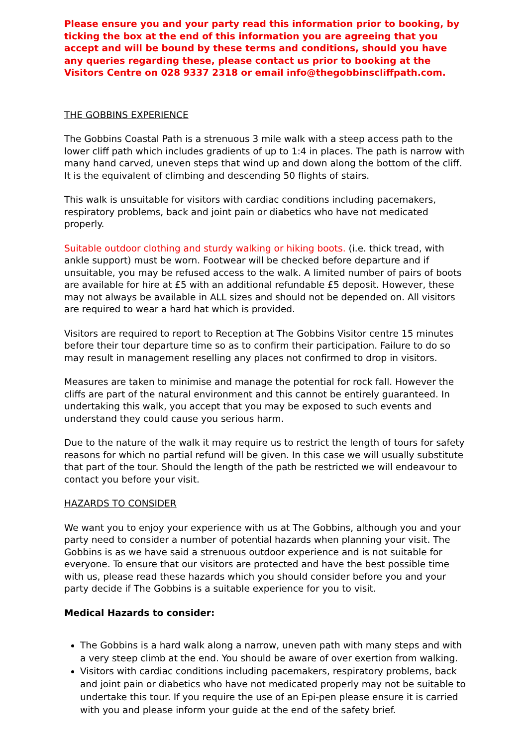Please ensure you and your party read this information prior to booking, by ticking the box at the end of this information you are agreeing that you accept and will be bound by these terms and conditions, should you have any queries regarding these, please contact us prior to booking at the Visitors Centre on 028 9337 2318 or email info@thegobbinscliffpath.com.
THE GOBBINS EXPERIENCE
The Gobbins Coastal Path is a strenuous 3 mile walk with a steep access path to the lower cliff path which includes gradients of up to 1:4 in places. The path is narrow with many hand carved, uneven steps that wind up and down along the bottom of the cliff. It is the equivalent of climbing and descending 50 flights of stairs.
This walk is unsuitable for visitors with cardiac conditions including pacemakers, respiratory problems, back and joint pain or diabetics who have not medicated properly.
Suitable outdoor clothing and sturdy walking or hiking boots. (i.e. thick tread, with ankle support) must be worn. Footwear will be checked before departure and if unsuitable, you may be refused access to the walk. A limited number of pairs of boots are available for hire at £5 with an additional refundable £5 deposit. However, these may not always be available in ALL sizes and should not be depended on. All visitors are required to wear a hard hat which is provided.
Visitors are required to report to Reception at The Gobbins Visitor centre 15 minutes before their tour departure time so as to confirm their participation. Failure to do so may result in management reselling any places not confirmed to drop in visitors.
Measures are taken to minimise and manage the potential for rock fall. However the cliffs are part of the natural environment and this cannot be entirely guaranteed. In undertaking this walk, you accept that you may be exposed to such events and understand they could cause you serious harm.
Due to the nature of the walk it may require us to restrict the length of tours for safety reasons for which no partial refund will be given. In this case we will usually substitute that part of the tour. Should the length of the path be restricted we will endeavour to contact you before your visit.
HAZARDS TO CONSIDER
We want you to enjoy your experience with us at The Gobbins, although you and your party need to consider a number of potential hazards when planning your visit. The Gobbins is as we have said a strenuous outdoor experience and is not suitable for everyone. To ensure that our visitors are protected and have the best possible time with us, please read these hazards which you should consider before you and your party decide if The Gobbins is a suitable experience for you to visit.
Medical Hazards to consider:
The Gobbins is a hard walk along a narrow, uneven path with many steps and with a very steep climb at the end. You should be aware of over exertion from walking.
Visitors with cardiac conditions including pacemakers, respiratory problems, back and joint pain or diabetics who have not medicated properly may not be suitable to undertake this tour. If you require the use of an Epi-pen please ensure it is carried with you and please inform your guide at the end of the safety brief.